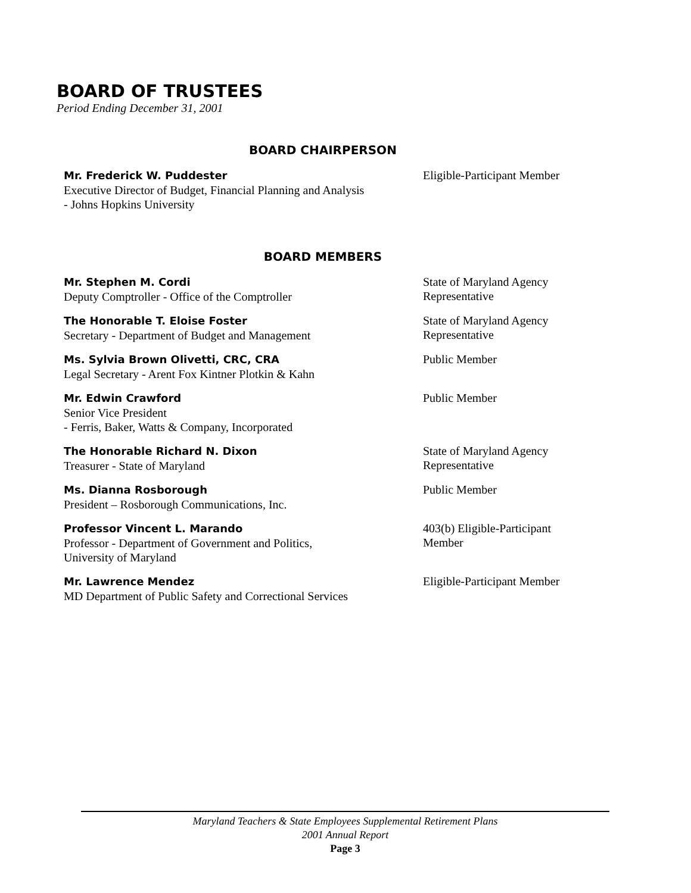BOARD OF TRUSTEES
Period Ending December 31, 2001
BOARD CHAIRPERSON
Mr. Frederick W. Puddester
Executive Director of Budget, Financial Planning and Analysis
- Johns Hopkins University
Eligible-Participant Member
BOARD MEMBERS
Mr. Stephen M. Cordi
Deputy Comptroller - Office of the Comptroller
State of Maryland Agency
Representative
The Honorable T. Eloise Foster
Secretary - Department of Budget and Management
State of Maryland Agency
Representative
Ms. Sylvia Brown Olivetti, CRC, CRA
Legal Secretary - Arent Fox Kintner Plotkin & Kahn
Public Member
Mr. Edwin Crawford
Senior Vice President
- Ferris, Baker, Watts & Company, Incorporated
Public Member
The Honorable Richard N. Dixon
Treasurer - State of Maryland
State of Maryland Agency
Representative
Ms. Dianna Rosborough
President – Rosborough Communications, Inc.
Public Member
Professor Vincent L. Marando
Professor - Department of Government and Politics,
University of Maryland
403(b) Eligible-Participant
Member
Mr. Lawrence Mendez
MD Department of Public Safety and Correctional Services
Eligible-Participant Member
Maryland Teachers & State Employees Supplemental Retirement Plans
2001 Annual Report
Page 3